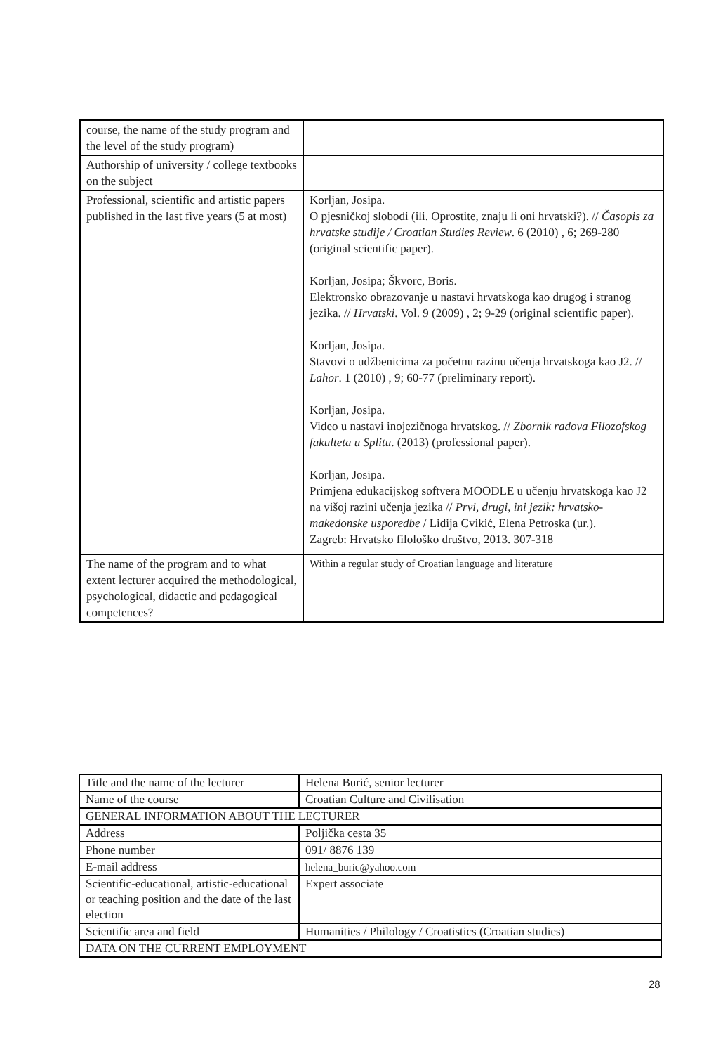| course, the name of the study program and the level of the study program) | |
| Authorship of university / college textbooks on the subject | |
| Professional, scientific and artistic papers published in the last five years (5 at most) | Korljan, Josipa. O pjesničkoj slobodi (ili. Oprostite, znaju li oni hrvatski?). // Časopis za hrvatske studije / Croatian Studies Review . 6 (2010) , 6; 269-280 (original scientific paper). Korljan, Josipa; Škvorc, Boris. Elektronsko obrazovanje u nastavi hrvatskoga kao drugog i stranog jezika. // Hrvatski . Vol. 9 (2009) , 2; 9-29 (original scientific paper). Korljan, Josipa. Stavovi o udžbenicima za početnu razinu učenja hrvatskoga kao J2. // Lahor . 1 (2010) , 9; 60-77 (preliminary report). Korljan, Josipa. Video u nastavi inojezičnoga hrvatskog. // Zbornik radova Filozofskog fakulteta u Splitu . (2013) (professional paper). Korljan, Josipa. Primjena edukacijskog softvera MOODLE u učenju hrvatskoga kao J2 na višoj razini učenja jezika // Prvi, drugi, ini jezik: hrvatsko-makedonske usporedbe / Lidija Cvikić, Elena Petroska (ur.). Zagreb: Hrvatsko filološko društvo, 2013. 307-318 |
| The name of the program and to what extent lecturer acquired the methodological, psychological, didactic and pedagogical competences? | Within a regular study of Croatian language and literature |
| Title and the name of the lecturer | Helena Burić, senior lecturer |
| Name of the course | Croatian Culture and Civilisation |
| GENERAL INFORMATION ABOUT THE LECTURER | |
| Address | Poljička cesta 35 |
| Phone number | 091/ 8876 139 |
| E-mail address | helena_buric@yahoo.com |
| Scientific-educational, artistic-educational or teaching position and the date of the last election | Expert associate |
| Scientific area and field | Humanities / Philology / Croatistics (Croatian studies) |
| DATA ON THE CURRENT EMPLOYMENT | |
28